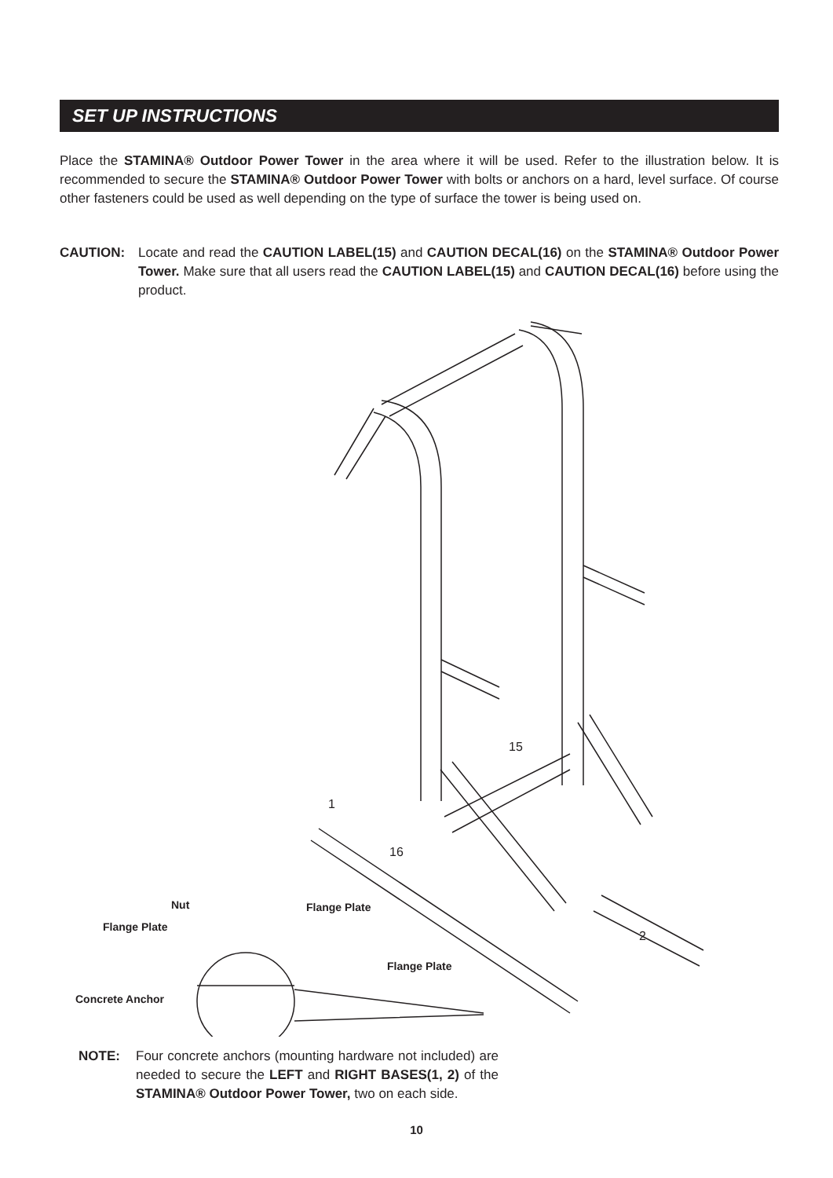SET UP INSTRUCTIONS
Place the STAMINA® Outdoor Power Tower in the area where it will be used. Refer to the illustration below. It is recommended to secure the STAMINA® Outdoor Power Tower with bolts or anchors on a hard, level surface. Of course other fasteners could be used as well depending on the type of surface the tower is being used on.
CAUTION: Locate and read the CAUTION LABEL(15) and CAUTION DECAL(16) on the STAMINA® Outdoor Power Tower. Make sure that all users read the CAUTION LABEL(15) and CAUTION DECAL(16) before using the product.
Nut
Flange Plate
Flange Plate
Flange Plate
Concrete Anchor
1
16
15
2
NOTE: Four concrete anchors (mounting hardware not included) are needed to secure the LEFT and RIGHT BASES(1, 2) of the STAMINA® Outdoor Power Tower, two on each side.
10